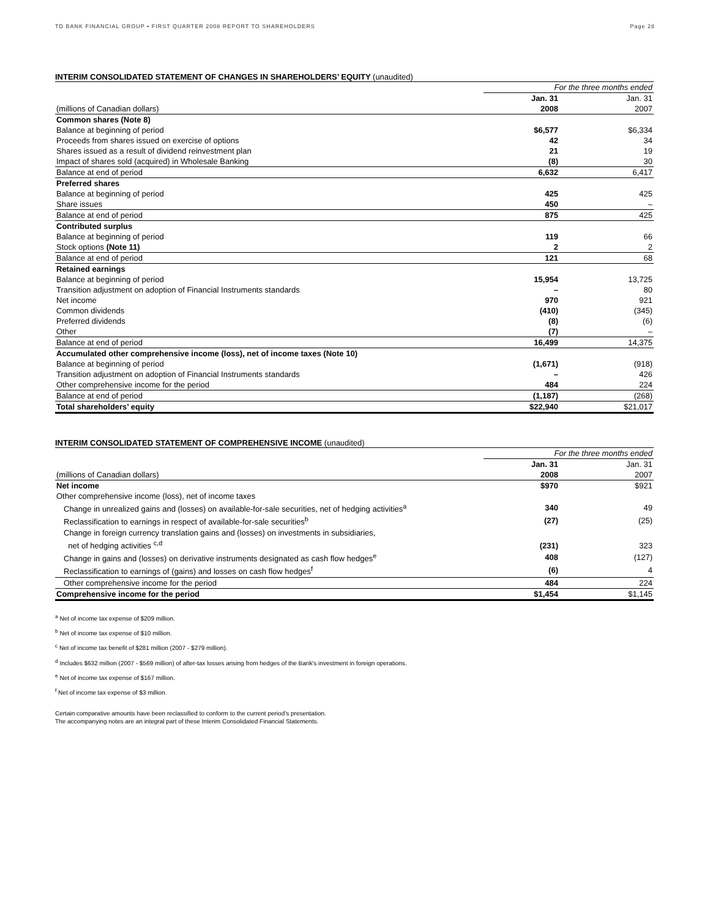TD BANK FINANCIAL GROUP • FIRST QUARTER 2008 REPORT TO SHAREHOLDERS Page 28
INTERIM CONSOLIDATED STATEMENT OF CHANGES IN SHAREHOLDERS’ EQUITY (unaudited)
| | For the three months ended | |
| | Jan. 31 | Jan. 31 |
| (millions of Canadian dollars) | 2008 | 2007 |
| Common shares (Note 8) | | |
| Balance at beginning of period | $6,577 | $6,334 |
| Proceeds from shares issued on exercise of options | 42 | 34 |
| Shares issued as a result of dividend reinvestment plan | 21 | 19 |
| Impact of shares sold (acquired) in Wholesale Banking | (8) | 30 |
| Balance at end of period | 6,632 | 6,417 |
| Preferred shares | | |
| Balance at beginning of period | 425 | 425 |
| Share issues | 450 | – |
| Balance at end of period | 875 | 425 |
| Contributed surplus | | |
| Balance at beginning of period | 119 | 66 |
| Stock options (Note 11) | 2 | 2 |
| Balance at end of period | 121 | 68 |
| Retained earnings | | |
| Balance at beginning of period | 15,954 | 13,725 |
| Transition adjustment on adoption of Financial Instruments standards | – | 80 |
| Net income | 970 | 921 |
| Common dividends | (410) | (345) |
| Preferred dividends | (8) | (6) |
| Other | (7) | – |
| Balance at end of period | 16,499 | 14,375 |
| Accumulated other comprehensive income (loss), net of income taxes (Note 10) | | |
| Balance at beginning of period | (1,671) | (918) |
| Transition adjustment on adoption of Financial Instruments standards | – | 426 |
| Other comprehensive income for the period | 484 | 224 |
| Balance at end of period | (1,187) | (268) |
| Total shareholders’ equity | $22,940 | $21,017 |
INTERIM CONSOLIDATED STATEMENT OF COMPREHENSIVE INCOME (unaudited)
| | For the three months ended | |
| | Jan. 31 | Jan. 31 |
| (millions of Canadian dollars) | 2008 | 2007 |
| Net income | $970 | $921 |
| Other comprehensive income (loss), net of income taxes | | |
| Change in unrealized gains and (losses) on available-for-sale securities, net of hedging activities<sup>a</sup> | 340 | 49 |
| Reclassification to earnings in respect of available-for-sale securities<sup>b</sup> | (27) | (25) |
| Change in foreign currency translation gains and (losses) on investments in subsidiaries, net of hedging activities <sup>c,d</sup> | (231) | 323 |
| Change in gains and (losses) on derivative instruments designated as cash flow hedges<sup>e</sup> | 408 | (127) |
| Reclassification to earnings of (gains) and losses on cash flow hedges<sup>f</sup> | (6) | 4 |
| Other comprehensive income for the period | 484 | 224 |
| Comprehensive income for the period | $1,454 | $1,145 |
<sup>a</sup> Net of income tax expense of $209 million.
<sup>b</sup> Net of income tax expense of $10 million.
<sup>c</sup> Net of income tax benefit of $281 million (2007 - $279 million).
<sup>d</sup> Includes $632 million (2007 - $569 million) of after-tax losses arising from hedges of the Bank's investment in foreign operations.
<sup>e</sup> Net of income tax expense of $167 million.
<sup>f</sup> Net of income tax expense of $3 million.
Certain comparative amounts have been reclassified to conform to the current period’s presentation.
The accompanying notes are an integral part of these Interim Consolidated Financial Statements.